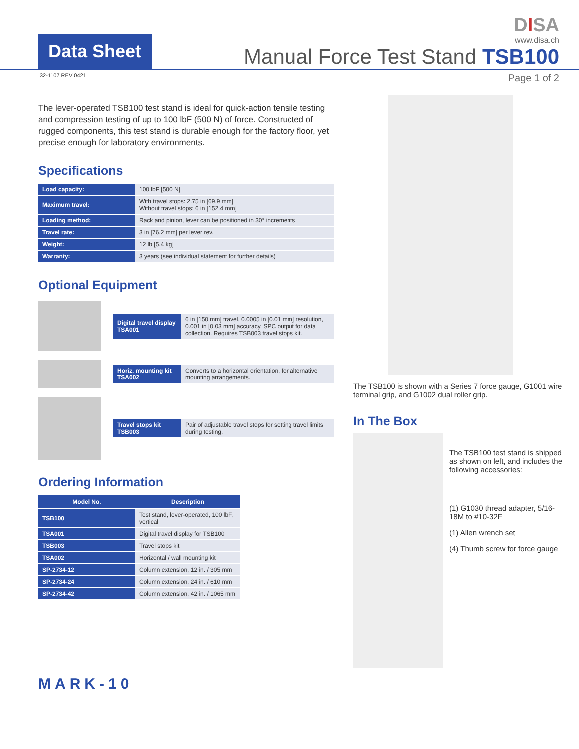Data Sheet
DISA
www.disa.ch
Manual Force Test Stand TSB100
32-1107 REV 0421 Page 1 of 2
The lever-operated TSB100 test stand is ideal for quick-action tensile testing and compression testing of up to 100 lbF (500 N) of force. Constructed of rugged components, this test stand is durable enough for the factory floor, yet precise enough for laboratory environments.
Specifications
| Load capacity: | 100 lbF [500 N] |
| Maximum travel: | With travel stops: 2.75 in [69.9 mm] Without travel stops: 6 in [152.4 mm] |
| Loading method: | Rack and pinion, lever can be positioned in 30° increments |
| Travel rate: | 3 in [76.2 mm] per lever rev. |
| Weight: | 12 lb [5.4 kg] |
| Warranty: | 3 years (see individual statement for further details) |
Optional Equipment
| Digital travel display TSA001 | 6 in [150 mm] travel, 0.0005 in [0.01 mm] resolution, 0.001 in [0.03 mm] accuracy, SPC output for data collection. Requires TSB003 travel stops kit. |
| Horiz. mounting kit TSA002 | Converts to a horizontal orientation, for alternative mounting arrangements. |
| Travel stops kit TSB003 | Pair of adjustable travel stops for setting travel limits during testing. |
Ordering Information
| Model No. | Description |
| --- | --- |
| TSB100 | Test stand, lever-operated, 100 lbF, vertical |
| TSA001 | Digital travel display for TSB100 |
| TSB003 | Travel stops kit |
| TSA002 | Horizontal / wall mounting kit |
| SP-2734-12 | Column extension, 12 in. / 305 mm |
| SP-2734-24 | Column extension, 24 in. / 610 mm |
| SP-2734-42 | Column extension, 42 in. / 1065 mm |
MARK-10
The TSB100 is shown with a Series 7 force gauge, G1001 wire terminal grip, and G1002 dual roller grip.
In The Box
The TSB100 test stand is shipped as shown on left, and includes the following accessories:
(1) G1030 thread adapter, 5/16-18M to #10-32F
(1) Allen wrench set
(4) Thumb screw for force gauge